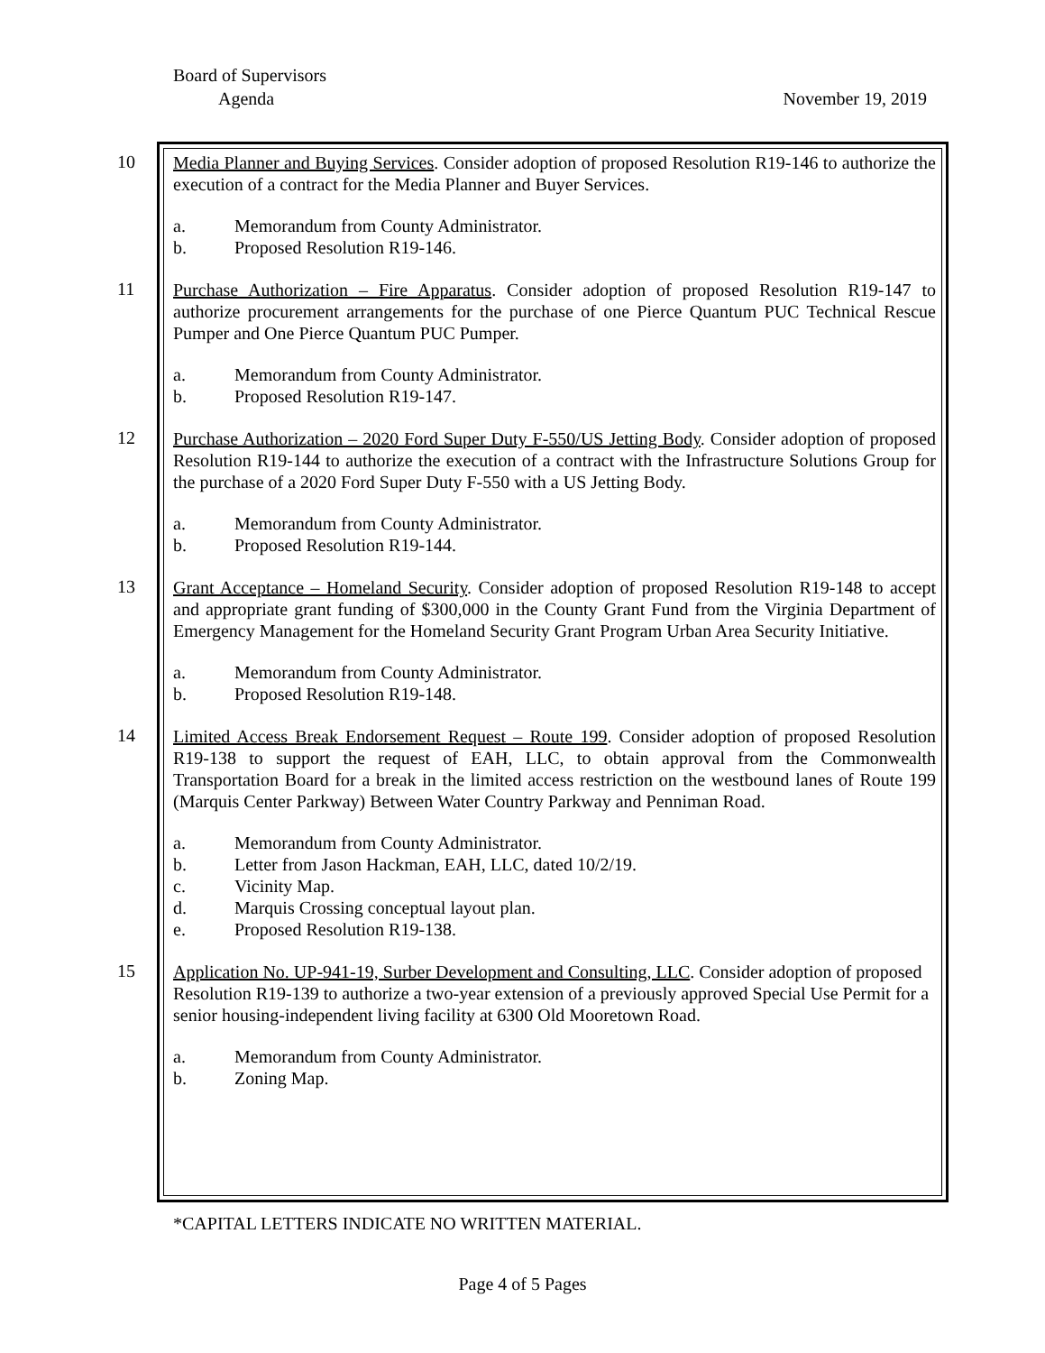Board of Supervisors
Agenda November 19, 2019
10
Media Planner and Buying Services. Consider adoption of proposed Resolution R19-146 to authorize the execution of a contract for the Media Planner and Buyer Services.
a. Memorandum from County Administrator.
b. Proposed Resolution R19-146.
11
Purchase Authorization – Fire Apparatus. Consider adoption of proposed Resolution R19-147 to authorize procurement arrangements for the purchase of one Pierce Quantum PUC Technical Rescue Pumper and One Pierce Quantum PUC Pumper.
a. Memorandum from County Administrator.
b. Proposed Resolution R19-147.
12
Purchase Authorization – 2020 Ford Super Duty F-550/US Jetting Body. Consider adoption of proposed Resolution R19-144 to authorize the execution of a contract with the Infrastructure Solutions Group for the purchase of a 2020 Ford Super Duty F-550 with a US Jetting Body.
a. Memorandum from County Administrator.
b. Proposed Resolution R19-144.
13
Grant Acceptance – Homeland Security. Consider adoption of proposed Resolution R19-148 to accept and appropriate grant funding of $300,000 in the County Grant Fund from the Virginia Department of Emergency Management for the Homeland Security Grant Program Urban Area Security Initiative.
a. Memorandum from County Administrator.
b. Proposed Resolution R19-148.
14
Limited Access Break Endorsement Request – Route 199. Consider adoption of proposed Resolution R19-138 to support the request of EAH, LLC, to obtain approval from the Commonwealth Transportation Board for a break in the limited access restriction on the westbound lanes of Route 199 (Marquis Center Parkway) Between Water Country Parkway and Penniman Road.
a. Memorandum from County Administrator.
b. Letter from Jason Hackman, EAH, LLC, dated 10/2/19.
c. Vicinity Map.
d. Marquis Crossing conceptual layout plan.
e. Proposed Resolution R19-138.
15
Application No. UP-941-19, Surber Development and Consulting, LLC. Consider adoption of proposed Resolution R19-139 to authorize a two-year extension of a previously approved Special Use Permit for a senior housing-independent living facility at 6300 Old Mooretown Road.
a. Memorandum from County Administrator.
b. Zoning Map.
*CAPITAL LETTERS INDICATE NO WRITTEN MATERIAL.
Page 4 of 5 Pages